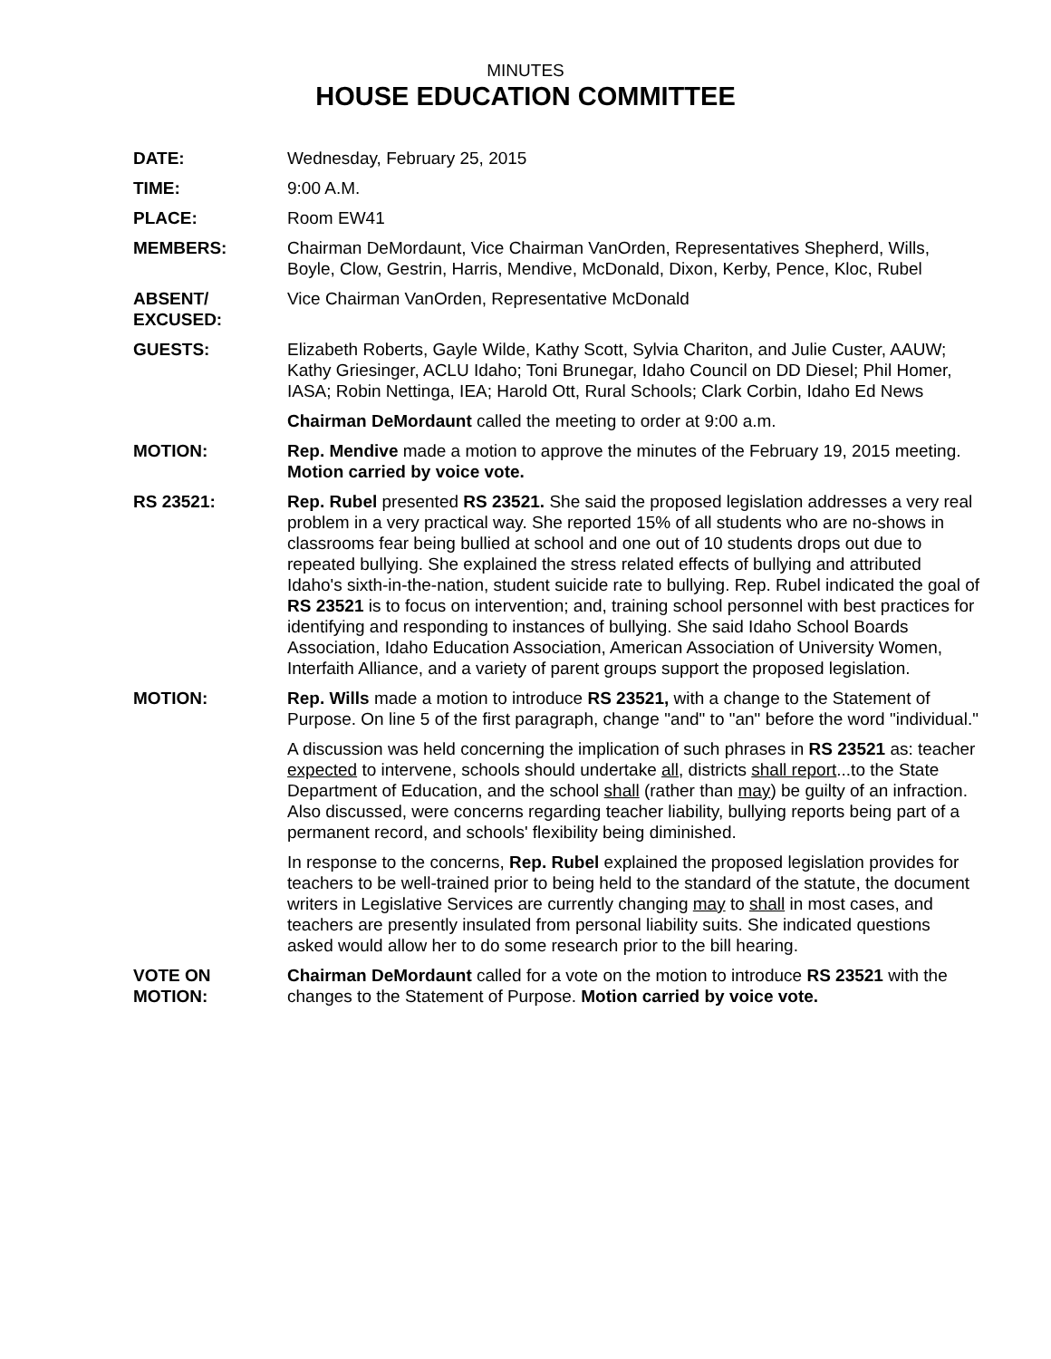MINUTES
HOUSE EDUCATION COMMITTEE
DATE: Wednesday, February 25, 2015
TIME: 9:00 A.M.
PLACE: Room EW41
MEMBERS: Chairman DeMordaunt, Vice Chairman VanOrden, Representatives Shepherd, Wills, Boyle, Clow, Gestrin, Harris, Mendive, McDonald, Dixon, Kerby, Pence, Kloc, Rubel
ABSENT/
EXCUSED:
Vice Chairman VanOrden, Representative McDonald
GUESTS: Elizabeth Roberts, Gayle Wilde, Kathy Scott, Sylvia Chariton, and Julie Custer, AAUW; Kathy Griesinger, ACLU Idaho; Toni Brunegar, Idaho Council on DD Diesel; Phil Homer, IASA; Robin Nettinga, IEA; Harold Ott, Rural Schools; Clark Corbin, Idaho Ed News
Chairman DeMordaunt called the meeting to order at 9:00 a.m.
MOTION: Rep. Mendive made a motion to approve the minutes of the February 19, 2015 meeting. Motion carried by voice vote.
RS 23521: Rep. Rubel presented RS 23521. She said the proposed legislation addresses a very real problem in a very practical way. She reported 15% of all students who are no-shows in classrooms fear being bullied at school and one out of 10 students drops out due to repeated bullying. She explained the stress related effects of bullying and attributed Idaho's sixth-in-the-nation, student suicide rate to bullying. Rep. Rubel indicated the goal of RS 23521 is to focus on intervention; and, training school personnel with best practices for identifying and responding to instances of bullying. She said Idaho School Boards Association, Idaho Education Association, American Association of University Women, Interfaith Alliance, and a variety of parent groups support the proposed legislation.
MOTION: Rep. Wills made a motion to introduce RS 23521, with a change to the Statement of Purpose. On line 5 of the first paragraph, change "and" to "an" before the word "individual."
A discussion was held concerning the implication of such phrases in RS 23521 as: teacher expected to intervene, schools should undertake all, districts shall report...to the State Department of Education, and the school shall (rather than may) be guilty of an infraction. Also discussed, were concerns regarding teacher liability, bullying reports being part of a permanent record, and schools' flexibility being diminished.
In response to the concerns, Rep. Rubel explained the proposed legislation provides for teachers to be well-trained prior to being held to the standard of the statute, the document writers in Legislative Services are currently changing may to shall in most cases, and teachers are presently insulated from personal liability suits. She indicated questions asked would allow her to do some research prior to the bill hearing.
VOTE ON
MOTION:
Chairman DeMordaunt called for a vote on the motion to introduce RS 23521 with the changes to the Statement of Purpose. Motion carried by voice vote.